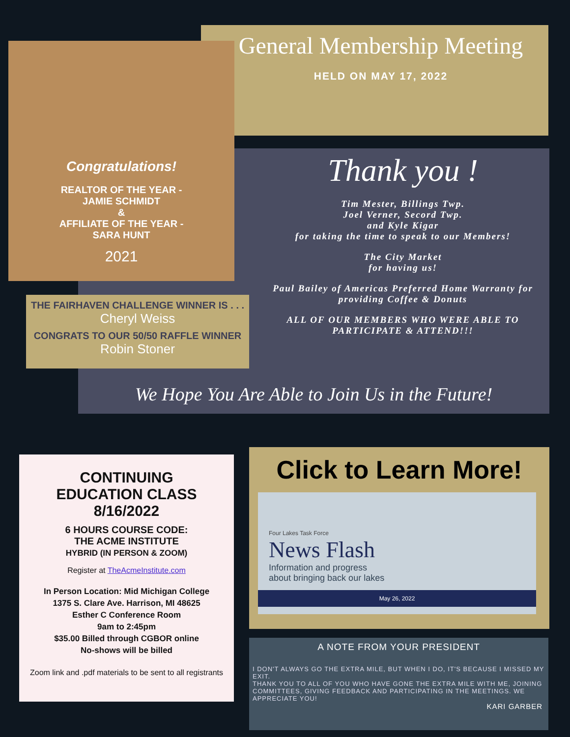General Membership Meeting
HELD ON MAY 17, 2022
Congratulations!
REALTOR OF THE YEAR -
JAMIE SCHMIDT
&
AFFILIATE OF THE YEAR -
SARA HUNT
2021
Thank you !
Tim Mester, Billings Twp.
Joel Verner, Secord Twp.
and Kyle Kigar
for taking the time to speak to our Members!
The City Market
for having us!
Paul Bailey of Americas Preferred Home Warranty for providing Coffee & Donuts
ALL OF OUR MEMBERS WHO WERE ABLE TO PARTICIPATE & ATTEND!!!
THE FAIRHAVEN CHALLENGE WINNER IS . . .
Cheryl Weiss
CONGRATS TO OUR 50/50 RAFFLE WINNER
Robin Stoner
We Hope You Are Able to Join Us in the Future!
CONTINUING
EDUCATION CLASS
8/16/2022
6 HOURS COURSE CODE:
THE ACME INSTITUTE
HYBRID (IN PERSON & ZOOM)
Register at TheAcmeInstitute.com
In Person Location: Mid Michigan College
1375 S. Clare Ave. Harrison, MI 48625
Esther C Conference Room
9am to 2:45pm
$35.00 Billed through CGBOR online
No-shows will be billed
Zoom link and .pdf materials to be sent to all registrants
Click to Learn More!
Four Lakes Task Force
News Flash
Information and progress
about bringing back our lakes
May 26, 2022
A NOTE FROM YOUR PRESIDENT
I DON'T ALWAYS GO THE EXTRA MILE, BUT WHEN I DO, IT'S BECAUSE I MISSED MY EXIT.
THANK YOU TO ALL OF YOU WHO HAVE GONE THE EXTRA MILE WITH ME, JOINING COMMITTEES, GIVING FEEDBACK AND PARTICIPATING IN THE MEETINGS. WE APPRECIATE YOU!
KARI GARBER